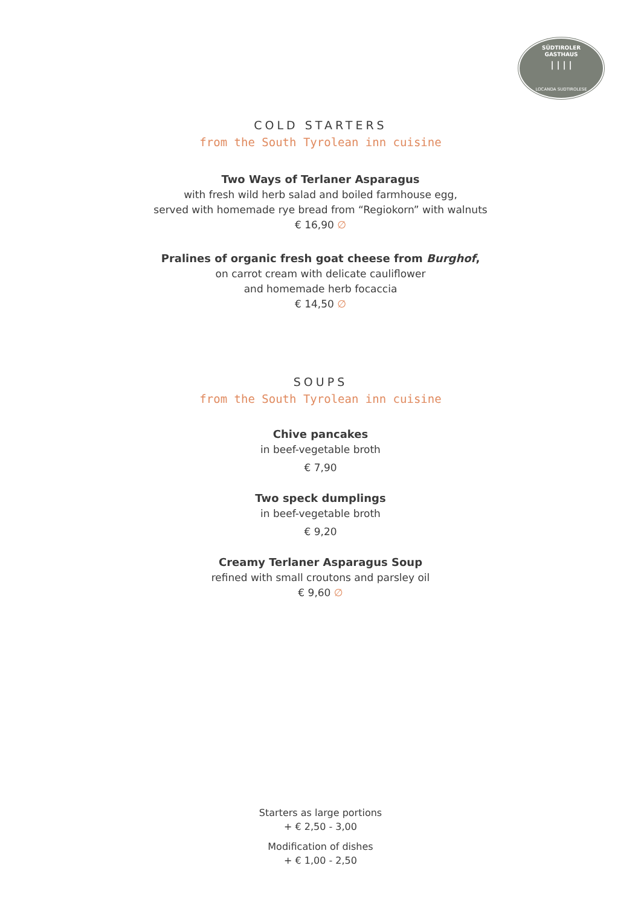SÜDTIROLER
GASTHAUS
| | | |
LOCANDA SUDTIROLESE
COLD STARTERS
from the South Tyrolean inn cuisine
Two Ways of Terlaner Asparagus
with fresh wild herb salad and boiled farmhouse egg,
served with homemade rye bread from “Regiokorn” with walnuts
€ 16,90 ∅
Pralines of organic fresh goat cheese from Burghof,
on carrot cream with delicate cauliflower
and homemade herb focaccia
€ 14,50 ∅
SOUPS
from the South Tyrolean inn cuisine
Chive pancakes
in beef-vegetable broth
€ 7,90
Two speck dumplings
in beef-vegetable broth
€ 9,20
Creamy Terlaner Asparagus Soup
refined with small croutons and parsley oil
€ 9,60 ∅
Starters as large portions
+ € 2,50 - 3,00
Modification of dishes
+ € 1,00 - 2,50